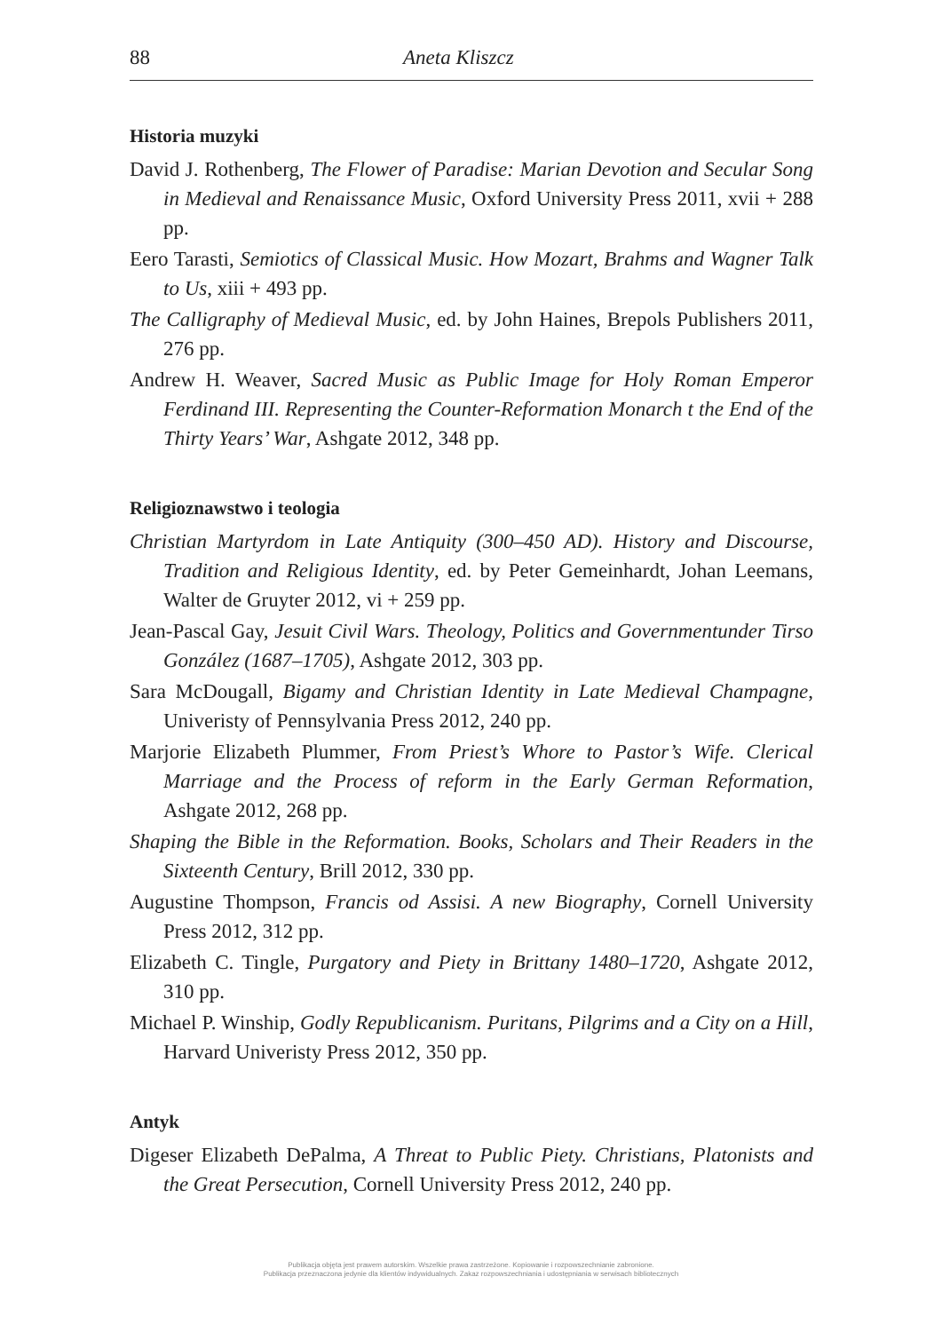88 Aneta Kliszcz
Historia muzyki
David J. Rothenberg, The Flower of Paradise: Marian Devotion and Secular Song in Medieval and Renaissance Music, Oxford University Press 2011, xvii + 288 pp.
Eero Tarasti, Semiotics of Classical Music. How Mozart, Brahms and Wagner Talk to Us, xiii + 493 pp.
The Calligraphy of Medieval Music, ed. by John Haines, Brepols Publishers 2011, 276 pp.
Andrew H. Weaver, Sacred Music as Public Image for Holy Roman Emperor Ferdinand III. Representing the Counter-Reformation Monarch t the End of the Thirty Years’ War, Ashgate 2012, 348 pp.
Religioznawstwo i teologia
Christian Martyrdom in Late Antiquity (300–450 AD). History and Discourse, Tradition and Religious Identity, ed. by Peter Gemeinhardt, Johan Leemans, Walter de Gruyter 2012, vi + 259 pp.
Jean-Pascal Gay, Jesuit Civil Wars. Theology, Politics and Governmentunder Tirso González (1687–1705), Ashgate 2012, 303 pp.
Sara McDougall, Bigamy and Christian Identity in Late Medieval Champagne, Univeristy of Pennsylvania Press 2012, 240 pp.
Marjorie Elizabeth Plummer, From Priest’s Whore to Pastor’s Wife. Clerical Marriage and the Process of reform in the Early German Reformation, Ashgate 2012, 268 pp.
Shaping the Bible in the Reformation. Books, Scholars and Their Readers in the Sixteenth Century, Brill 2012, 330 pp.
Augustine Thompson, Francis od Assisi. A new Biography, Cornell University Press 2012, 312 pp.
Elizabeth C. Tingle, Purgatory and Piety in Brittany 1480–1720, Ashgate 2012, 310 pp.
Michael P. Winship, Godly Republicanism. Puritans, Pilgrims and a City on a Hill, Harvard Univeristy Press 2012, 350 pp.
Antyk
Digeser Elizabeth DePalma, A Threat to Public Piety. Christians, Platonists and the Great Persecution, Cornell University Press 2012, 240 pp.
Publikacja objęta jest prawem autorskim. Wszelkie prawa zastrzeżone. Kopiowanie i rozpowszechnianie zabronione.
Publikacja przeznaczona jedynie dla klientów indywidualnych. Zakaz rozpowszechniania i udostępniania w serwisach bibliotecznych